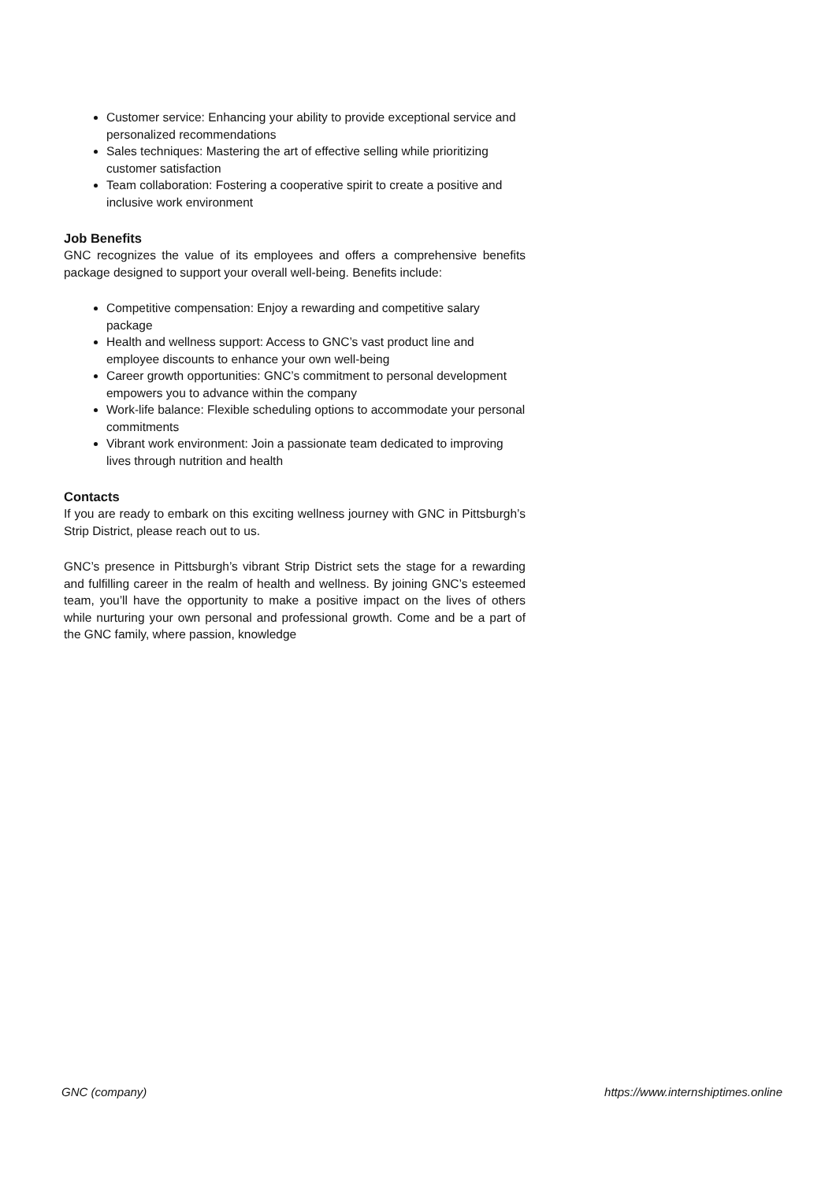Customer service: Enhancing your ability to provide exceptional service and personalized recommendations
Sales techniques: Mastering the art of effective selling while prioritizing customer satisfaction
Team collaboration: Fostering a cooperative spirit to create a positive and inclusive work environment
Job Benefits
GNC recognizes the value of its employees and offers a comprehensive benefits package designed to support your overall well-being. Benefits include:
Competitive compensation: Enjoy a rewarding and competitive salary package
Health and wellness support: Access to GNC’s vast product line and employee discounts to enhance your own well-being
Career growth opportunities: GNC’s commitment to personal development empowers you to advance within the company
Work-life balance: Flexible scheduling options to accommodate your personal commitments
Vibrant work environment: Join a passionate team dedicated to improving lives through nutrition and health
Contacts
If you are ready to embark on this exciting wellness journey with GNC in Pittsburgh’s Strip District, please reach out to us.
GNC’s presence in Pittsburgh’s vibrant Strip District sets the stage for a rewarding and fulfilling career in the realm of health and wellness. By joining GNC’s esteemed team, you’ll have the opportunity to make a positive impact on the lives of others while nurturing your own personal and professional growth. Come and be a part of the GNC family, where passion, knowledge
GNC (company) https://www.internshiptimes.online